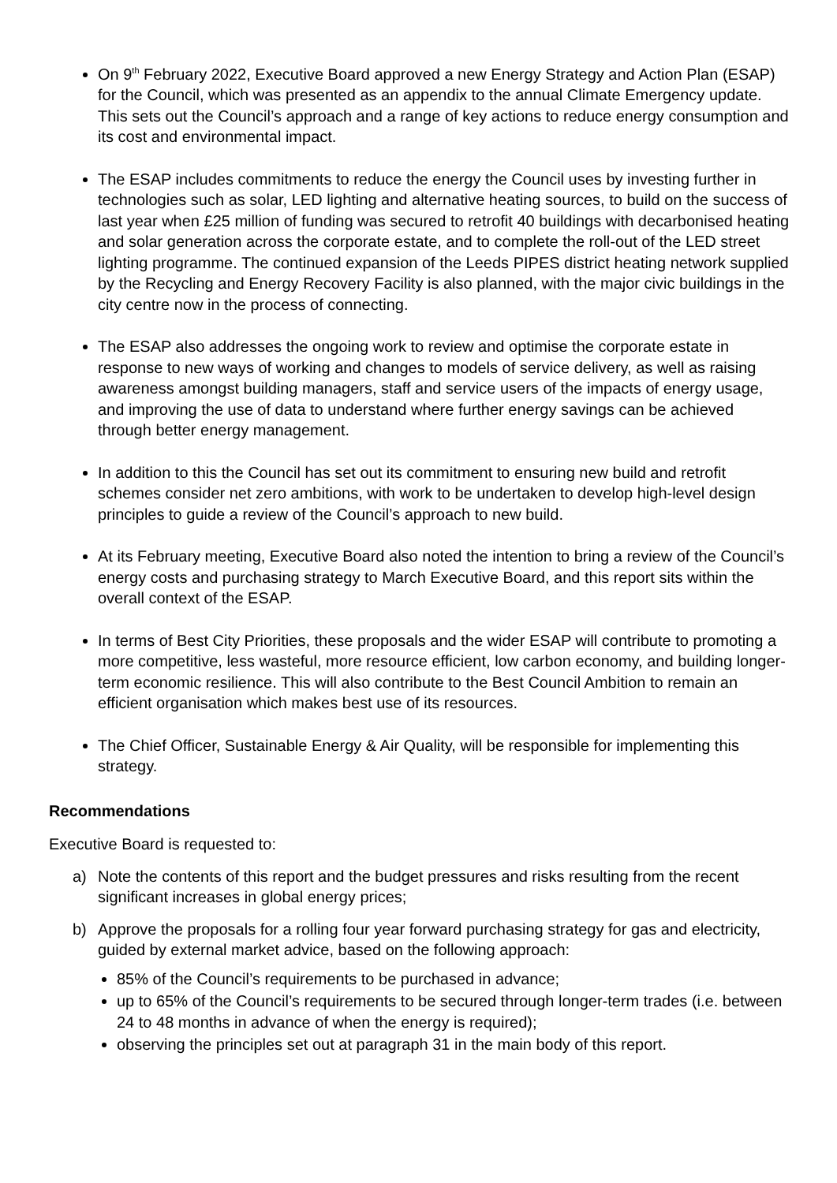On 9<sup>th</sup> February 2022, Executive Board approved a new Energy Strategy and Action Plan (ESAP) for the Council, which was presented as an appendix to the annual Climate Emergency update. This sets out the Council’s approach and a range of key actions to reduce energy consumption and its cost and environmental impact.
The ESAP includes commitments to reduce the energy the Council uses by investing further in technologies such as solar, LED lighting and alternative heating sources, to build on the success of last year when £25 million of funding was secured to retrofit 40 buildings with decarbonised heating and solar generation across the corporate estate, and to complete the roll-out of the LED street lighting programme. The continued expansion of the Leeds PIPES district heating network supplied by the Recycling and Energy Recovery Facility is also planned, with the major civic buildings in the city centre now in the process of connecting.
The ESAP also addresses the ongoing work to review and optimise the corporate estate in response to new ways of working and changes to models of service delivery, as well as raising awareness amongst building managers, staff and service users of the impacts of energy usage, and improving the use of data to understand where further energy savings can be achieved through better energy management.
In addition to this the Council has set out its commitment to ensuring new build and retrofit schemes consider net zero ambitions, with work to be undertaken to develop high-level design principles to guide a review of the Council’s approach to new build.
At its February meeting, Executive Board also noted the intention to bring a review of the Council’s energy costs and purchasing strategy to March Executive Board, and this report sits within the overall context of the ESAP.
In terms of Best City Priorities, these proposals and the wider ESAP will contribute to promoting a more competitive, less wasteful, more resource efficient, low carbon economy, and building longer-term economic resilience. This will also contribute to the Best Council Ambition to remain an efficient organisation which makes best use of its resources.
The Chief Officer, Sustainable Energy & Air Quality, will be responsible for implementing this strategy.
Recommendations
Executive Board is requested to:
a) Note the contents of this report and the budget pressures and risks resulting from the recent significant increases in global energy prices;
b) Approve the proposals for a rolling four year forward purchasing strategy for gas and electricity, guided by external market advice, based on the following approach:
85% of the Council’s requirements to be purchased in advance;
up to 65% of the Council’s requirements to be secured through longer-term trades (i.e. between 24 to 48 months in advance of when the energy is required);
observing the principles set out at paragraph 31 in the main body of this report.